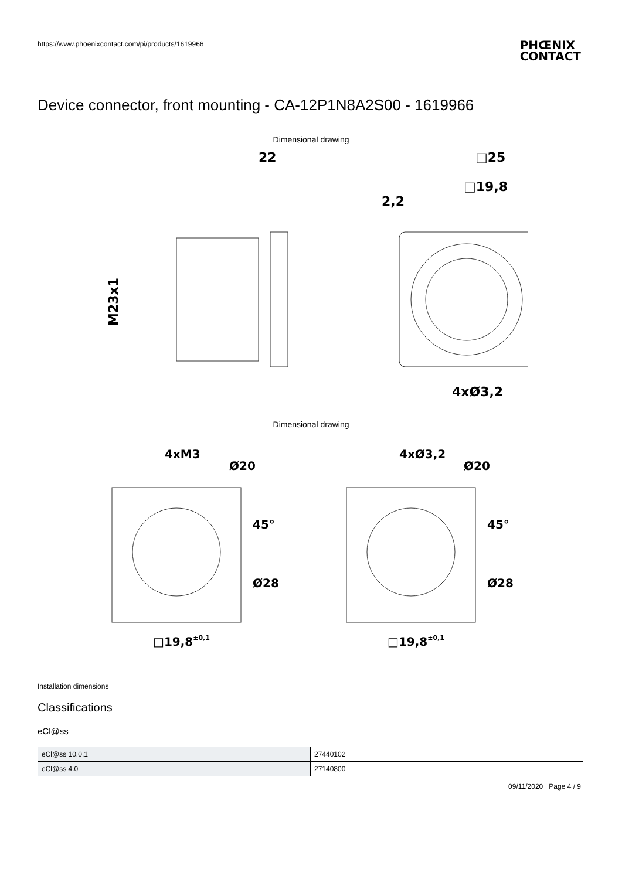https://www.phoenixcontact.com/pi/products/1619966
PHŒNIX
CONTACT
Device connector, front mounting - CA-12P1N8A2S00 - 1619966
Dimensional drawing
22
2,2
□25
□19,8
4xØ3,2
M23x1
Dimensional drawing
4xM3
Ø20
45°
Ø28
□19,8±0,1
4xØ3,2
Ø20
45°
Ø28
□19,8±0,1
Installation dimensions
Classifications
eCl@ss
| eCl@ss 10.0.1 | 27440102 |
| eCl@ss 4.0 | 27140800 |
09/11/2020 Page 4 / 9